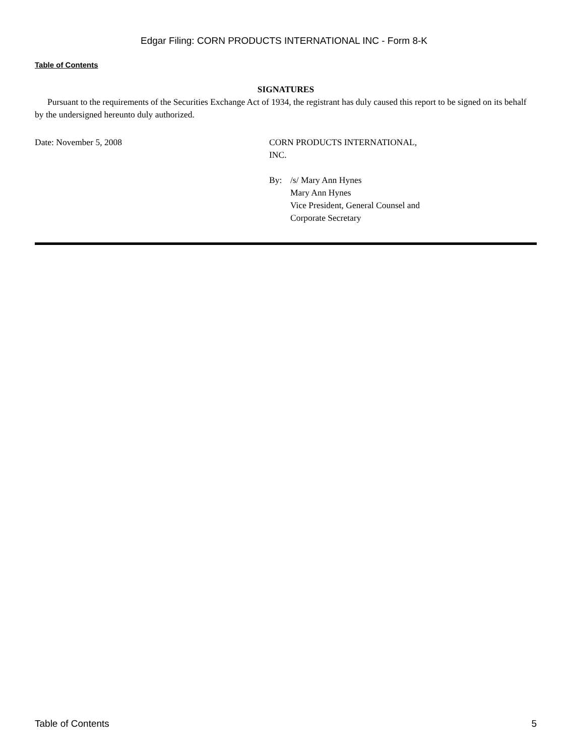Edgar Filing: CORN PRODUCTS INTERNATIONAL INC - Form 8-K
Table of Contents
SIGNATURES
Pursuant to the requirements of the Securities Exchange Act of 1934, the registrant has duly caused this report to be signed on its behalf by the undersigned hereunto duly authorized.
Date: November 5, 2008 CORN PRODUCTS INTERNATIONAL,
INC.
By: /s/ Mary Ann Hynes
Mary Ann Hynes
Vice President, General Counsel and
Corporate Secretary
Table of Contents 5